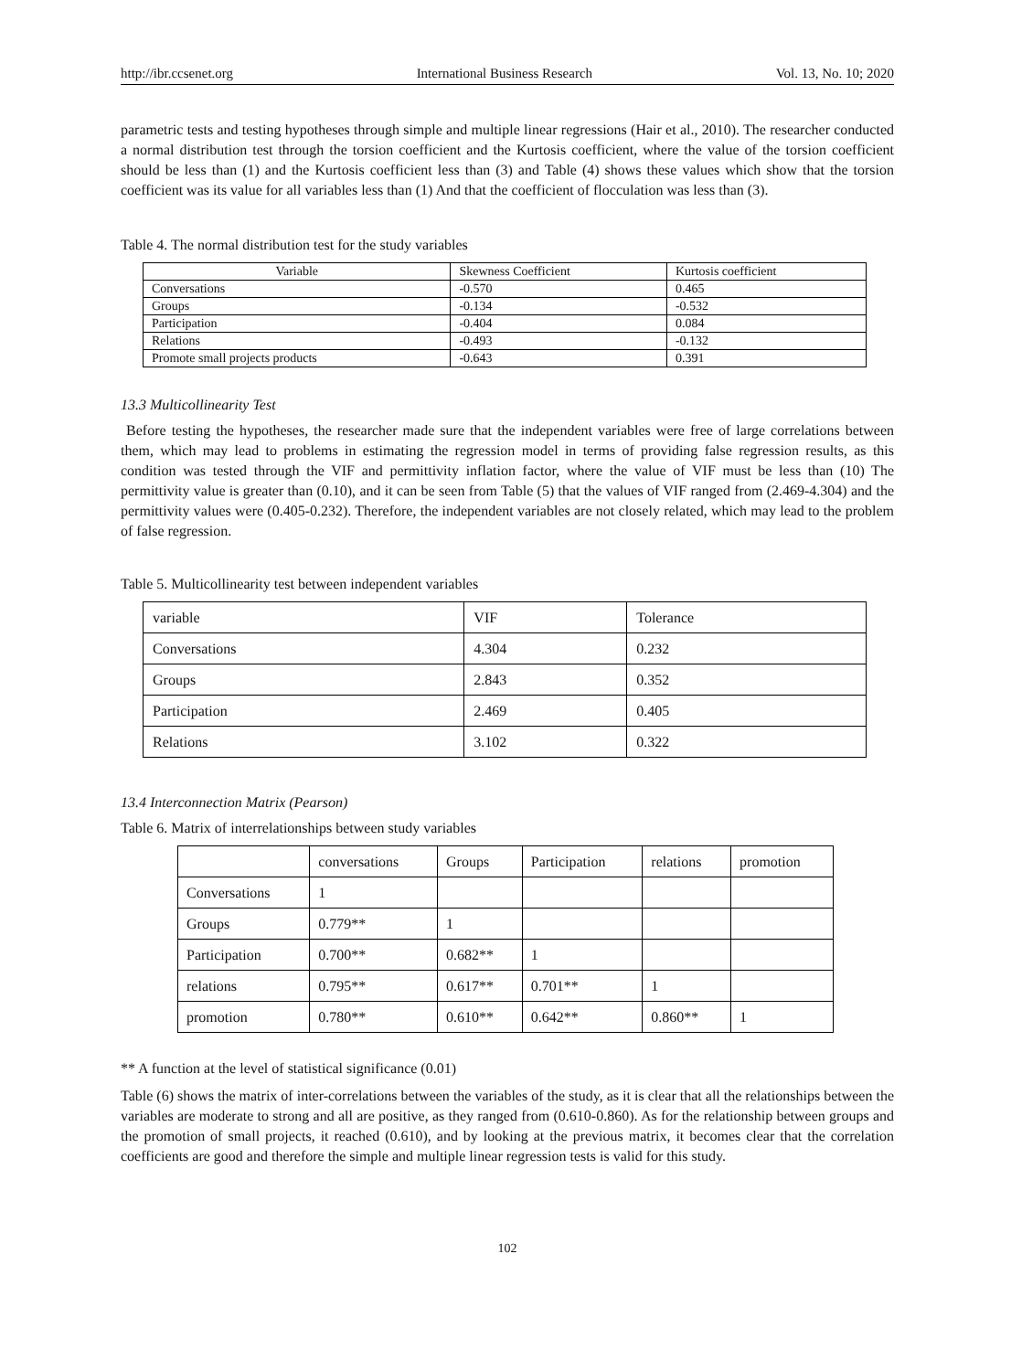http://ibr.ccsenet.org International Business Research Vol. 13, No. 10; 2020
parametric tests and testing hypotheses through simple and multiple linear regressions (Hair et al., 2010). The researcher conducted a normal distribution test through the torsion coefficient and the Kurtosis coefficient, where the value of the torsion coefficient should be less than (1) and the Kurtosis coefficient less than (3) and Table (4) shows these values which show that the torsion coefficient was its value for all variables less than (1) And that the coefficient of flocculation was less than (3).
Table 4. The normal distribution test for the study variables
| Variable | Skewness Coefficient | Kurtosis coefficient |
| --- | --- | --- |
| Conversations | -0.570 | 0.465 |
| Groups | -0.134 | -0.532 |
| Participation | -0.404 | 0.084 |
| Relations | -0.493 | -0.132 |
| Promote small projects products | -0.643 | 0.391 |
13.3 Multicollinearity Test
Before testing the hypotheses, the researcher made sure that the independent variables were free of large correlations between them, which may lead to problems in estimating the regression model in terms of providing false regression results, as this condition was tested through the VIF and permittivity inflation factor, where the value of VIF must be less than (10) The permittivity value is greater than (0.10), and it can be seen from Table (5) that the values of VIF ranged from (2.469-4.304) and the permittivity values were (0.405-0.232). Therefore, the independent variables are not closely related, which may lead to the problem of false regression.
Table 5. Multicollinearity test between independent variables
| variable | VIF | Tolerance |
| --- | --- | --- |
| Conversations | 4.304 | 0.232 |
| Groups | 2.843 | 0.352 |
| Participation | 2.469 | 0.405 |
| Relations | 3.102 | 0.322 |
13.4 Interconnection Matrix (Pearson)
Table 6. Matrix of interrelationships between study variables
| | conversations | Groups | Participation | relations | promotion |
| --- | --- | --- | --- | --- | --- |
| Conversations | 1 | | | | |
| Groups | 0.779** | 1 | | | |
| Participation | 0.700** | 0.682** | 1 | | |
| relations | 0.795** | 0.617** | 0.701** | 1 | |
| promotion | 0.780** | 0.610** | 0.642** | 0.860** | 1 |
** A function at the level of statistical significance (0.01)
Table (6) shows the matrix of inter-correlations between the variables of the study, as it is clear that all the relationships between the variables are moderate to strong and all are positive, as they ranged from (0.610-0.860). As for the relationship between groups and the promotion of small projects, it reached (0.610), and by looking at the previous matrix, it becomes clear that the correlation coefficients are good and therefore the simple and multiple linear regression tests is valid for this study.
102